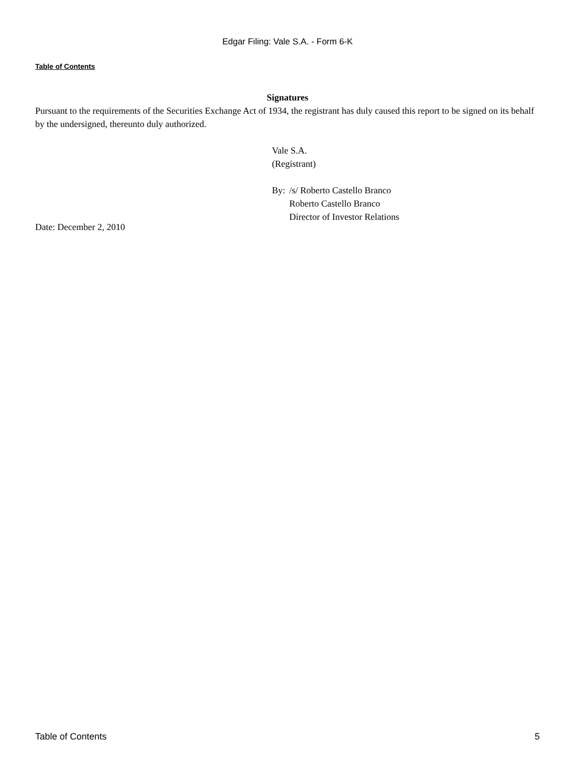Edgar Filing: Vale S.A. - Form 6-K
Table of Contents
Signatures
Pursuant to the requirements of the Securities Exchange Act of 1934, the registrant has duly caused this report to be signed on its behalf by the undersigned, thereunto duly authorized.
Date: December 2, 2010
Vale S.A.
(Registrant)
| By: | /s/ Roberto Castello Branco Roberto Castello Branco Director of Investor Relations |
Table of Contents 5